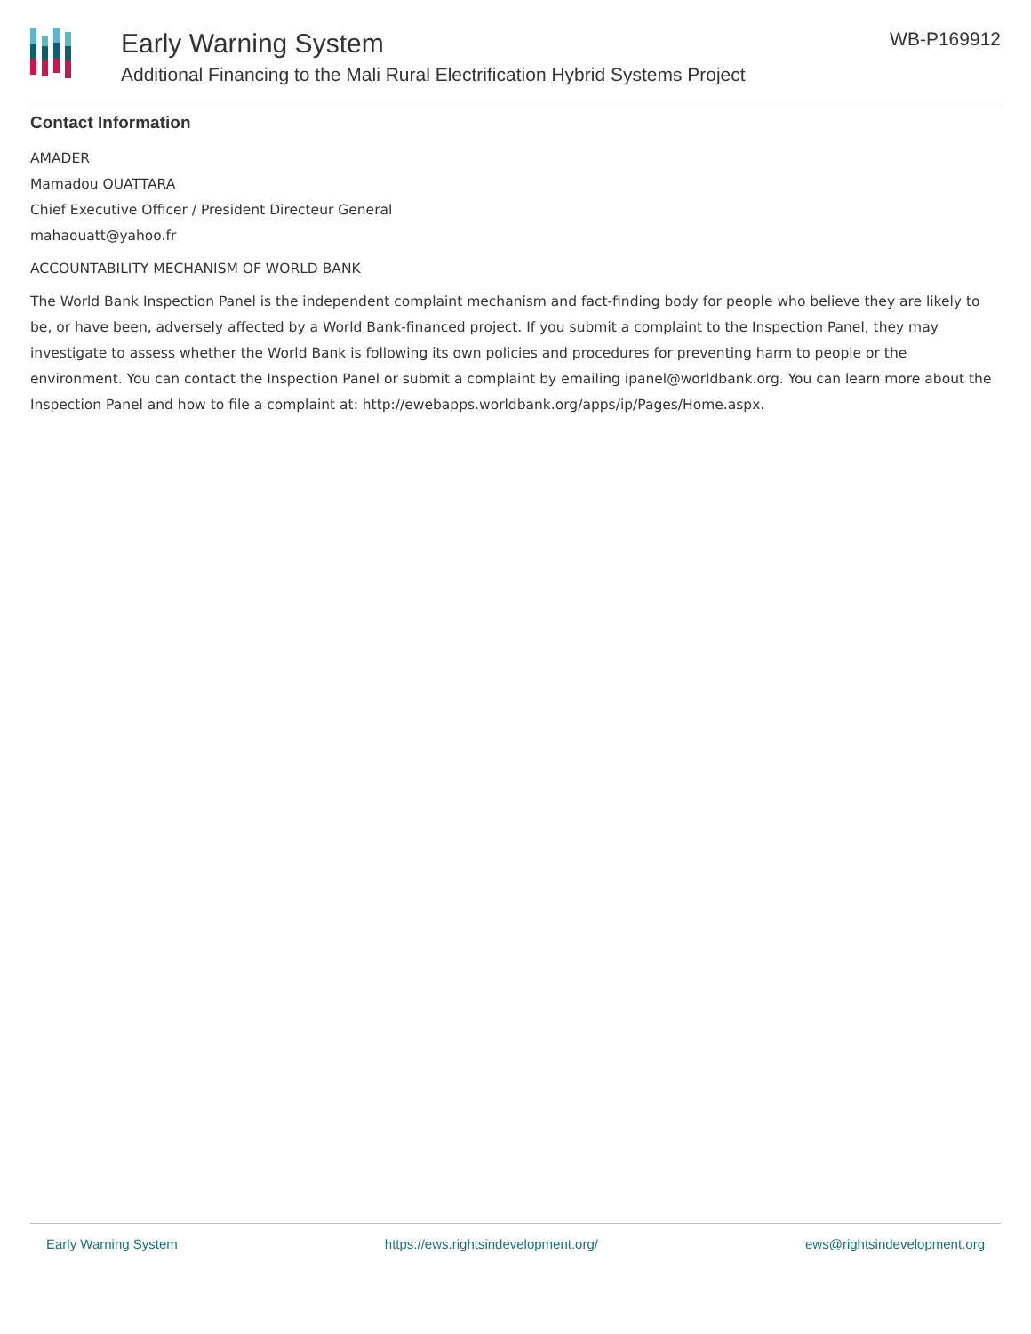Early Warning System
Additional Financing to the Mali Rural Electrification Hybrid Systems Project
WB-P169912
Contact Information
AMADER
Mamadou OUATTARA
Chief Executive Officer / President Directeur General
mahaouatt@yahoo.fr
ACCOUNTABILITY MECHANISM OF WORLD BANK
The World Bank Inspection Panel is the independent complaint mechanism and fact-finding body for people who believe they are likely to be, or have been, adversely affected by a World Bank-financed project. If you submit a complaint to the Inspection Panel, they may investigate to assess whether the World Bank is following its own policies and procedures for preventing harm to people or the environment. You can contact the Inspection Panel or submit a complaint by emailing ipanel@worldbank.org. You can learn more about the Inspection Panel and how to file a complaint at: http://ewebapps.worldbank.org/apps/ip/Pages/Home.aspx.
Early Warning System https://ews.rightsindevelopment.org/ ews@rightsindevelopment.org